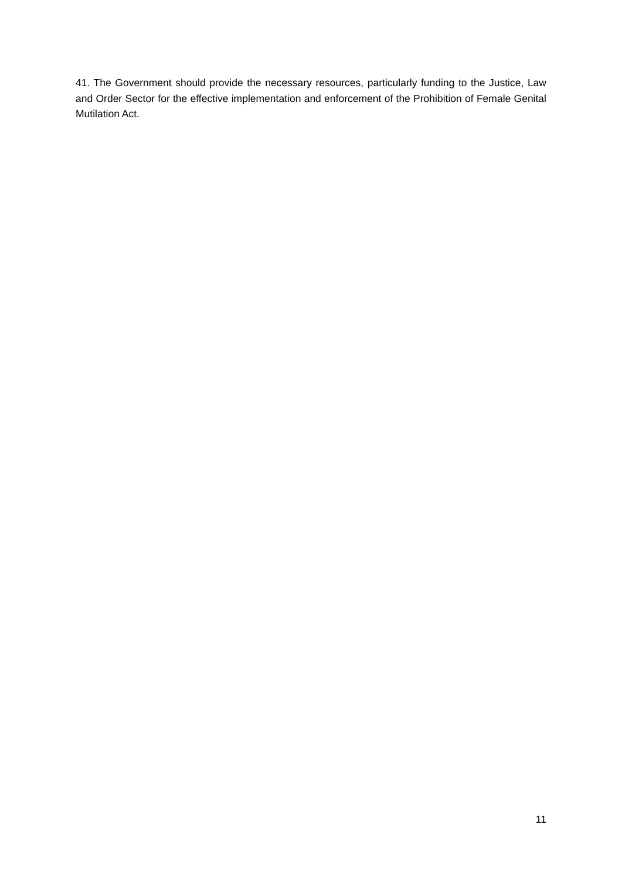41. The Government should provide the necessary resources, particularly funding to the Justice, Law and Order Sector for the effective implementation and enforcement of the Prohibition of Female Genital Mutilation Act.
11